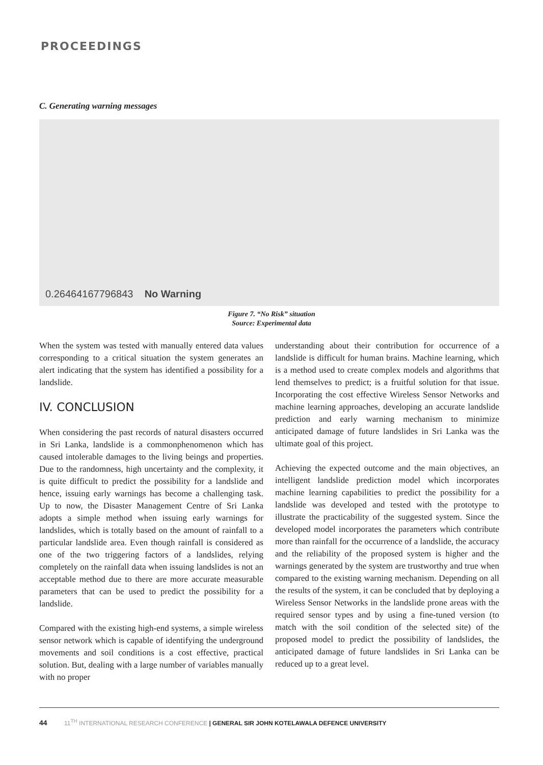PROCEEDINGS
C. Generating warning messages
0.26464167796843 No Warning
Figure 7. “No Risk” situation
Source: Experimental data
When the system was tested with manually entered data values corresponding to a critical situation the system generates an alert indicating that the system has identified a possibility for a landslide.
IV. CONCLUSION
When considering the past records of natural disasters occurred in Sri Lanka, landslide is a commonphenomenon which has caused intolerable damages to the living beings and properties. Due to the randomness, high uncertainty and the complexity, it is quite difficult to predict the possibility for a landslide and hence, issuing early warnings has become a challenging task. Up to now, the Disaster Management Centre of Sri Lanka adopts a simple method when issuing early warnings for landslides, which is totally based on the amount of rainfall to a particular landslide area. Even though rainfall is considered as one of the two triggering factors of a landslides, relying completely on the rainfall data when issuing landslides is not an acceptable method due to there are more accurate measurable parameters that can be used to predict the possibility for a landslide.
Compared with the existing high-end systems, a simple wireless sensor network which is capable of identifying the underground movements and soil conditions is a cost effective, practical solution. But, dealing with a large number of variables manually with no proper
understanding about their contribution for occurrence of a landslide is difficult for human brains. Machine learning, which is a method used to create complex models and algorithms that lend themselves to predict; is a fruitful solution for that issue. Incorporating the cost effective Wireless Sensor Networks and machine learning approaches, developing an accurate landslide prediction and early warning mechanism to minimize anticipated damage of future landslides in Sri Lanka was the ultimate goal of this project.
Achieving the expected outcome and the main objectives, an intelligent landslide prediction model which incorporates machine learning capabilities to predict the possibility for a landslide was developed and tested with the prototype to illustrate the practicability of the suggested system. Since the developed model incorporates the parameters which contribute more than rainfall for the occurrence of a landslide, the accuracy and the reliability of the proposed system is higher and the warnings generated by the system are trustworthy and true when compared to the existing warning mechanism. Depending on all the results of the system, it can be concluded that by deploying a Wireless Sensor Networks in the landslide prone areas with the required sensor types and by using a fine-tuned version (to match with the soil condition of the selected site) of the proposed model to predict the possibility of landslides, the anticipated damage of future landslides in Sri Lanka can be reduced up to a great level.
44 11<sup>TH</sup> INTERNATIONAL RESEARCH CONFERENCE | GENERAL SIR JOHN KOTELAWALA DEFENCE UNIVERSITY